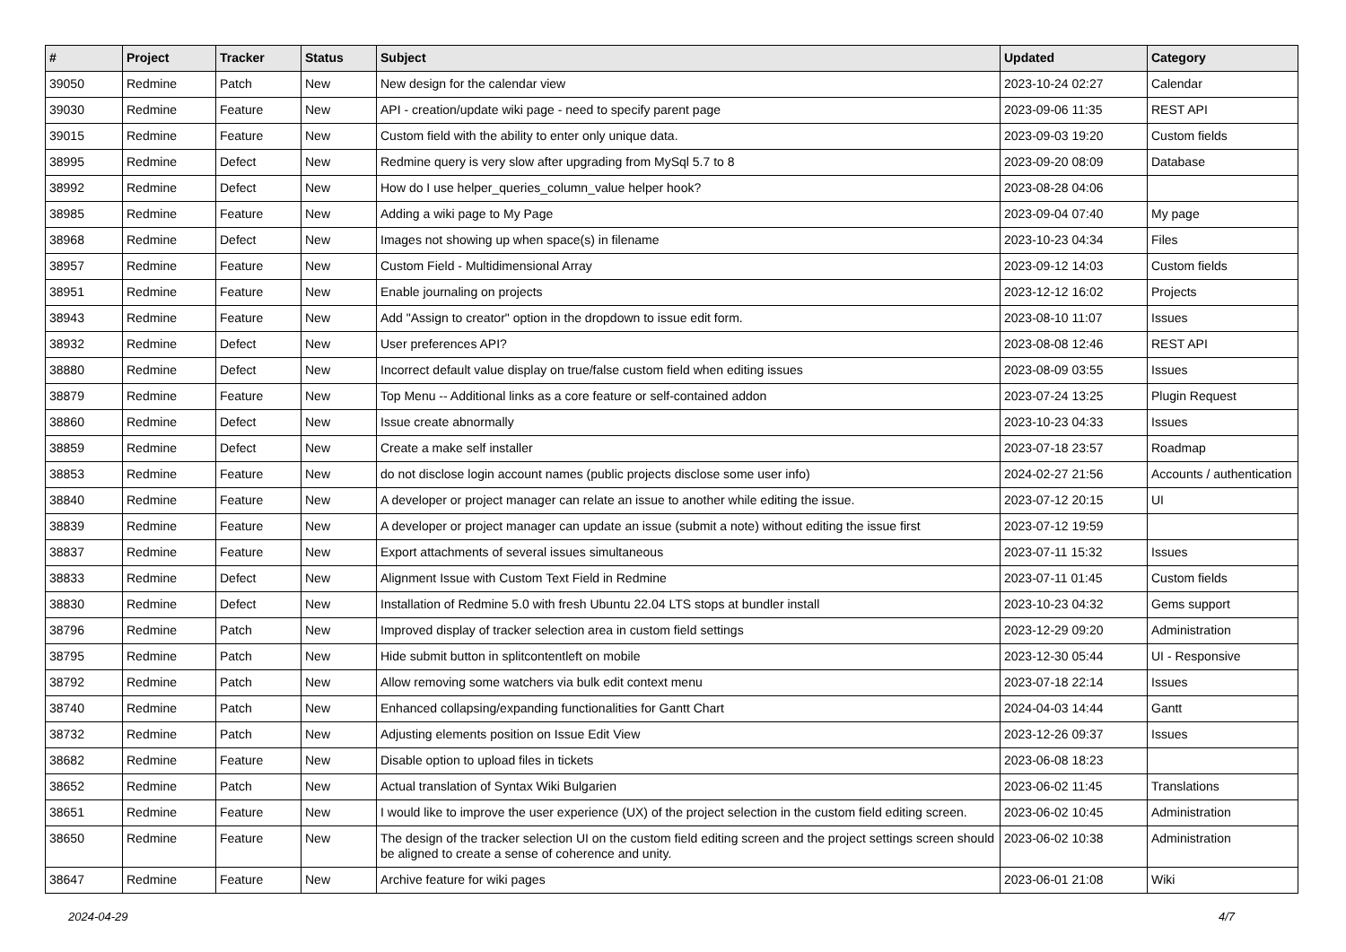| # | Project | Tracker | Status | Subject | Updated | Category |
| --- | --- | --- | --- | --- | --- | --- |
| 39050 | Redmine | Patch | New | New design for the calendar view | 2023-10-24 02:27 | Calendar |
| 39030 | Redmine | Feature | New | API - creation/update wiki page - need to specify parent page | 2023-09-06 11:35 | REST API |
| 39015 | Redmine | Feature | New | Custom field with the ability to enter only unique data. | 2023-09-03 19:20 | Custom fields |
| 38995 | Redmine | Defect | New | Redmine query is very slow after upgrading from MySql 5.7 to 8 | 2023-09-20 08:09 | Database |
| 38992 | Redmine | Defect | New | How do I use helper_queries_column_value helper hook? | 2023-08-28 04:06 | |
| 38985 | Redmine | Feature | New | Adding a wiki page to My Page | 2023-09-04 07:40 | My page |
| 38968 | Redmine | Defect | New | Images not showing up when space(s) in filename | 2023-10-23 04:34 | Files |
| 38957 | Redmine | Feature | New | Custom Field - Multidimensional Array | 2023-09-12 14:03 | Custom fields |
| 38951 | Redmine | Feature | New | Enable journaling on projects | 2023-12-12 16:02 | Projects |
| 38943 | Redmine | Feature | New | Add "Assign to creator" option in the dropdown to issue edit form. | 2023-08-10 11:07 | Issues |
| 38932 | Redmine | Defect | New | User preferences API? | 2023-08-08 12:46 | REST API |
| 38880 | Redmine | Defect | New | Incorrect default value display on true/false custom field when editing issues | 2023-08-09 03:55 | Issues |
| 38879 | Redmine | Feature | New | Top Menu -- Additional links as a core feature or self-contained addon | 2023-07-24 13:25 | Plugin Request |
| 38860 | Redmine | Defect | New | Issue create abnormally | 2023-10-23 04:33 | Issues |
| 38859 | Redmine | Defect | New | Create a make self installer | 2023-07-18 23:57 | Roadmap |
| 38853 | Redmine | Feature | New | do not disclose login account names (public projects disclose some user info) | 2024-02-27 21:56 | Accounts / authentication |
| 38840 | Redmine | Feature | New | A developer or project manager can relate an issue to another while editing the issue. | 2023-07-12 20:15 | UI |
| 38839 | Redmine | Feature | New | A developer or project manager can update an issue (submit a note) without editing the issue first | 2023-07-12 19:59 | |
| 38837 | Redmine | Feature | New | Export attachments of several issues simultaneous | 2023-07-11 15:32 | Issues |
| 38833 | Redmine | Defect | New | Alignment Issue with Custom Text Field in Redmine | 2023-07-11 01:45 | Custom fields |
| 38830 | Redmine | Defect | New | Installation of Redmine 5.0 with fresh Ubuntu 22.04 LTS stops at bundler install | 2023-10-23 04:32 | Gems support |
| 38796 | Redmine | Patch | New | Improved display of tracker selection area in custom field settings | 2023-12-29 09:20 | Administration |
| 38795 | Redmine | Patch | New | Hide submit button in splitcontentleft on mobile | 2023-12-30 05:44 | UI - Responsive |
| 38792 | Redmine | Patch | New | Allow removing some watchers via bulk edit context menu | 2023-07-18 22:14 | Issues |
| 38740 | Redmine | Patch | New | Enhanced collapsing/expanding functionalities for Gantt Chart | 2024-04-03 14:44 | Gantt |
| 38732 | Redmine | Patch | New | Adjusting elements position on Issue Edit View | 2023-12-26 09:37 | Issues |
| 38682 | Redmine | Feature | New | Disable option to upload files in tickets | 2023-06-08 18:23 | |
| 38652 | Redmine | Patch | New | Actual translation of Syntax Wiki Bulgarien | 2023-06-02 11:45 | Translations |
| 38651 | Redmine | Feature | New | I would like to improve the user experience (UX) of the project selection in the custom field editing screen. | 2023-06-02 10:45 | Administration |
| 38650 | Redmine | Feature | New | The design of the tracker selection UI on the custom field editing screen and the project settings screen should be aligned to create a sense of coherence and unity. | 2023-06-02 10:38 | Administration |
| 38647 | Redmine | Feature | New | Archive feature for wiki pages | 2023-06-01 21:08 | Wiki |
2024-04-29 4/7